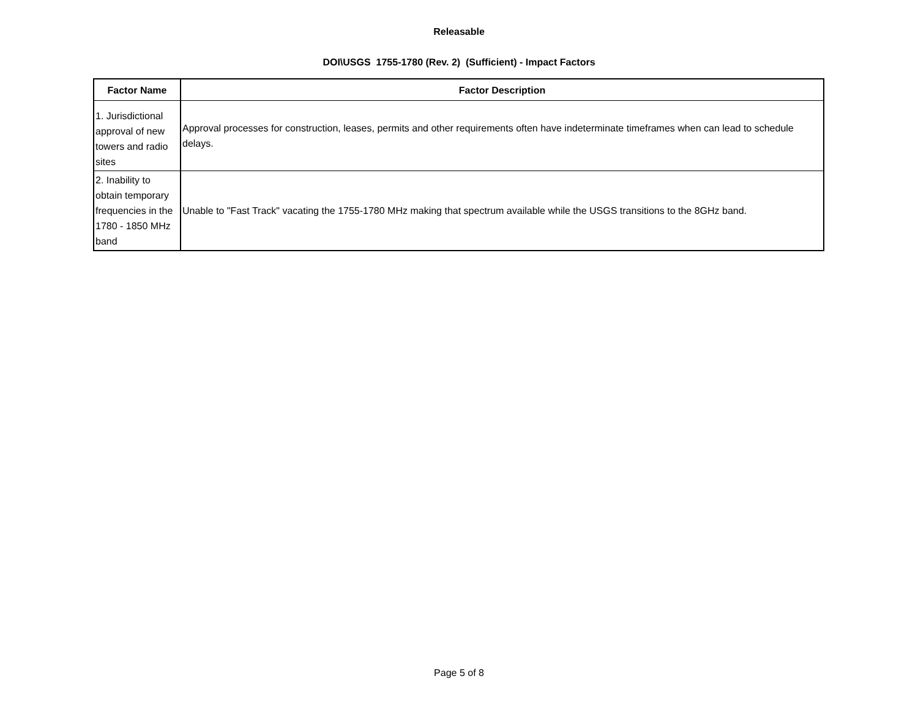Releasable
DOI\USGS 1755-1780 (Rev. 2) (Sufficient) - Impact Factors
| Factor Name | Factor Description |
| --- | --- |
| 1. Jurisdictional approval of new towers and radio sites | Approval processes for construction, leases, permits and other requirements often have indeterminate timeframes when can lead to schedule delays. |
| 2. Inability to obtain temporary frequencies in the 1780 - 1850 MHz band | Unable to "Fast Track" vacating the 1755-1780 MHz making that spectrum available while the USGS transitions to the 8GHz band. |
Page 5 of 8